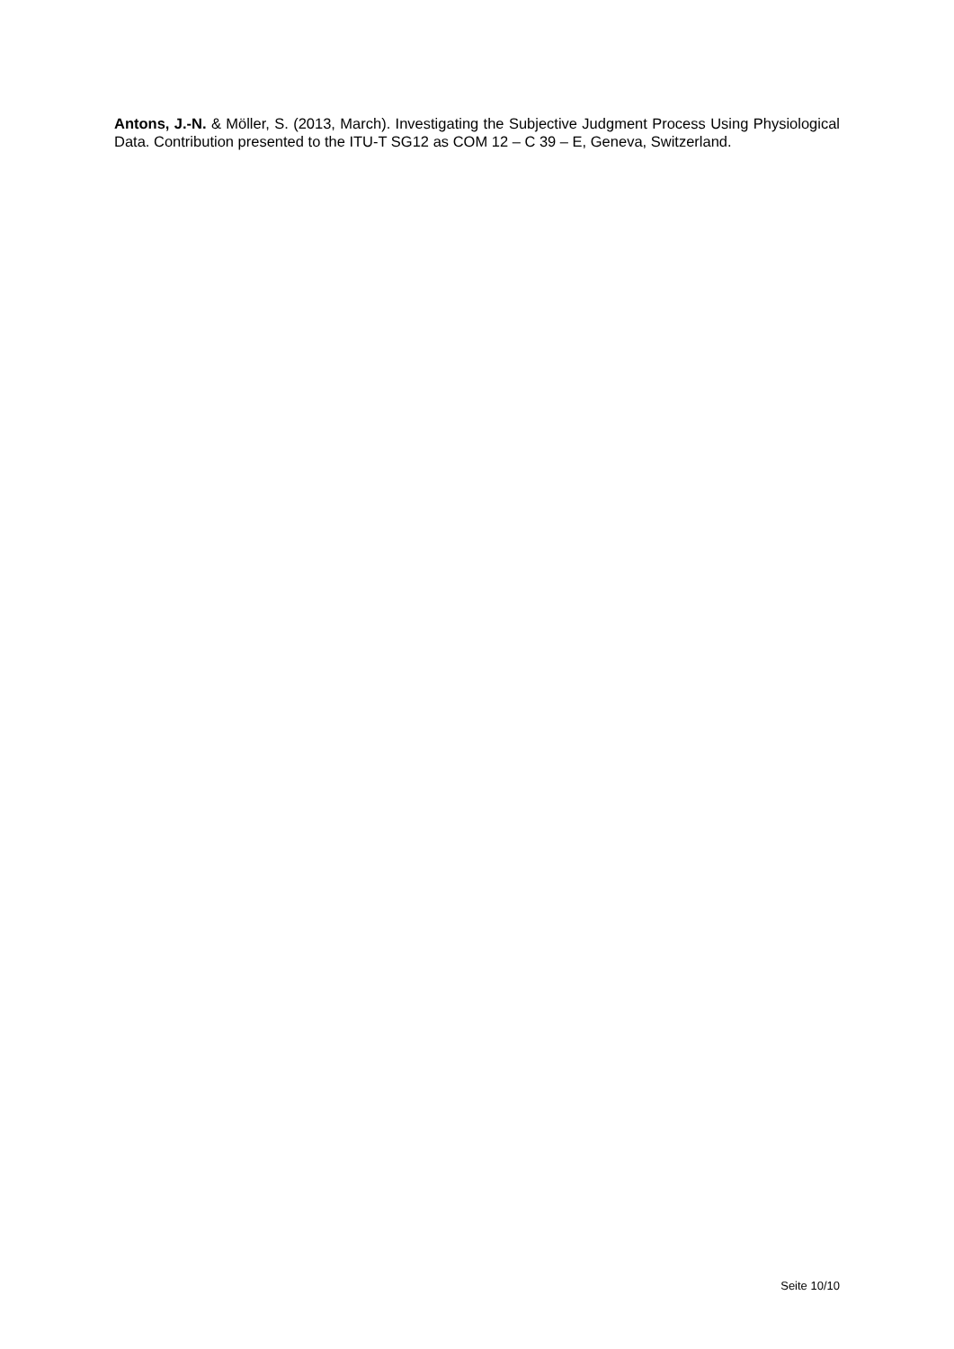Antons, J.-N. & Möller, S. (2013, March). Investigating the Subjective Judgment Process Using Physiological Data. Contribution presented to the ITU-T SG12 as COM 12 – C 39 – E, Geneva, Switzerland.
Seite 10/10